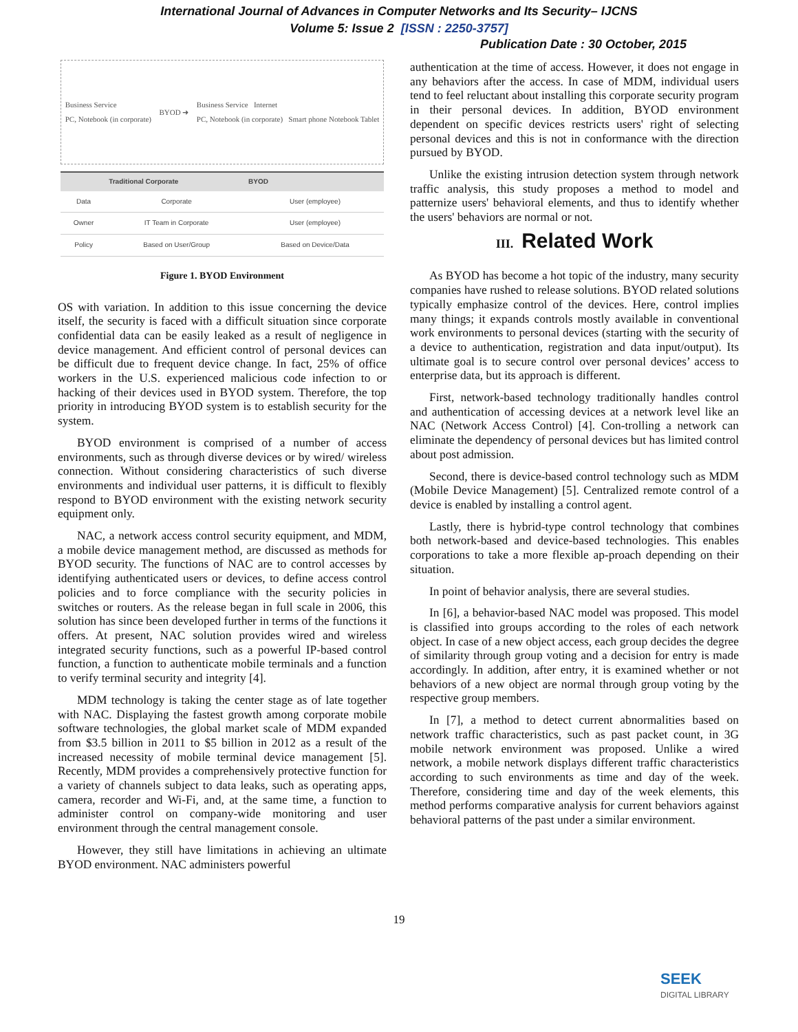International Journal of Advances in Computer Networks and Its Security– IJCNS
Volume 5: Issue 2 [ISSN : 2250-3757]
Publication Date : 30 October, 2015
Business Service
PC, Notebook (in corporate) BYOD ➜ Business Service Internet
PC, Notebook (in corporate) Smart phone Notebook Tablet
| | Traditional Corporate | BYOD |
| --- | --- | --- |
| Data | Corporate | User (employee) |
| Owner | IT Team in Corporate | User (employee) |
| Policy | Based on User/Group | Based on Device/Data |
Figure 1. BYOD Environment
OS with variation. In addition to this issue concerning the device itself, the security is faced with a difficult situation since corporate confidential data can be easily leaked as a result of negligence in device management. And efficient control of personal devices can be difficult due to frequent device change. In fact, 25% of office workers in the U.S. experienced malicious code infection to or hacking of their devices used in BYOD system. Therefore, the top priority in introducing BYOD system is to establish security for the system.
BYOD environment is comprised of a number of access environments, such as through diverse devices or by wired/ wireless connection. Without considering characteristics of such diverse environments and individual user patterns, it is difficult to flexibly respond to BYOD environment with the existing network security equipment only.
NAC, a network access control security equipment, and MDM, a mobile device management method, are discussed as methods for BYOD security. The functions of NAC are to control accesses by identifying authenticated users or devices, to define access control policies and to force compliance with the security policies in switches or routers. As the release began in full scale in 2006, this solution has since been developed further in terms of the functions it offers. At present, NAC solution provides wired and wireless integrated security functions, such as a powerful IP-based control function, a function to authenticate mobile terminals and a function to verify terminal security and integrity [4].
MDM technology is taking the center stage as of late together with NAC. Displaying the fastest growth among corporate mobile software technologies, the global market scale of MDM expanded from $3.5 billion in 2011 to $5 billion in 2012 as a result of the increased necessity of mobile terminal device management [5]. Recently, MDM provides a comprehensively protective function for a variety of channels subject to data leaks, such as operating apps, camera, recorder and Wi-Fi, and, at the same time, a function to administer control on company-wide monitoring and user environment through the central management console.
However, they still have limitations in achieving an ultimate BYOD environment. NAC administers powerful
authentication at the time of access. However, it does not engage in any behaviors after the access. In case of MDM, individual users tend to feel reluctant about installing this corporate security program in their personal devices. In addition, BYOD environment dependent on specific devices restricts users' right of selecting personal devices and this is not in conformance with the direction pursued by BYOD.
Unlike the existing intrusion detection system through network traffic analysis, this study proposes a method to model and patternize users' behavioral elements, and thus to identify whether the users' behaviors are normal or not.
III. Related Work
As BYOD has become a hot topic of the industry, many security companies have rushed to release solutions. BYOD related solutions typically emphasize control of the devices. Here, control implies many things; it expands controls mostly available in conventional work environments to personal devices (starting with the security of a device to authentication, registration and data input/output). Its ultimate goal is to secure control over personal devices’ access to enterprise data, but its approach is different.
First, network-based technology traditionally handles control and authentication of accessing devices at a network level like an NAC (Network Access Control) [4]. Con-trolling a network can eliminate the dependency of personal devices but has limited control about post admission.
Second, there is device-based control technology such as MDM (Mobile Device Management) [5]. Centralized remote control of a device is enabled by installing a control agent.
Lastly, there is hybrid-type control technology that combines both network-based and device-based technologies. This enables corporations to take a more flexible ap-proach depending on their situation.
In point of behavior analysis, there are several studies.
In [6], a behavior-based NAC model was proposed. This model is classified into groups according to the roles of each network object. In case of a new object access, each group decides the degree of similarity through group voting and a decision for entry is made accordingly. In addition, after entry, it is examined whether or not behaviors of a new object are normal through group voting by the respective group members.
In [7], a method to detect current abnormalities based on network traffic characteristics, such as past packet count, in 3G mobile network environment was proposed. Unlike a wired network, a mobile network displays different traffic characteristics according to such environments as time and day of the week. Therefore, considering time and day of the week elements, this method performs comparative analysis for current behaviors against behavioral patterns of the past under a similar environment.
19
SEEK
DIGITAL LIBRARY